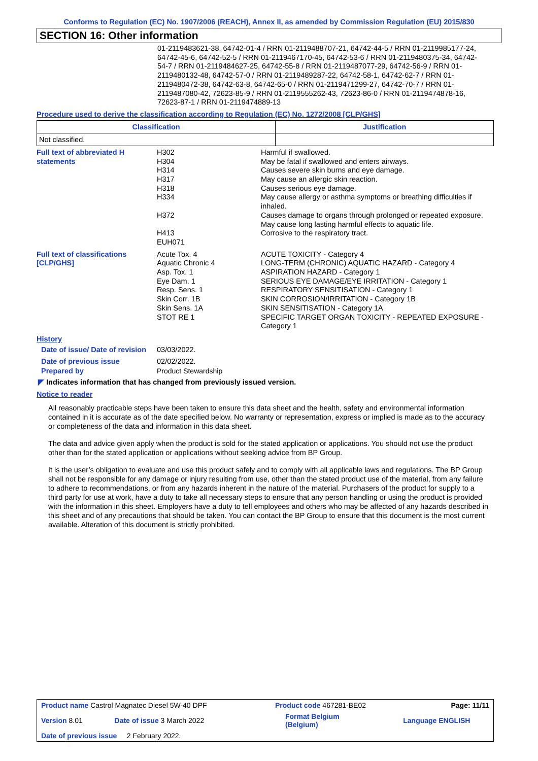Conforms to Regulation (EC) No. 1907/2006 (REACH), Annex II, as amended by Commission Regulation (EU) 2015/830
SECTION 16: Other information
01-2119483621-38, 64742-01-4 / RRN 01-2119488707-21, 64742-44-5 / RRN 01-2119985177-24, 64742-45-6, 64742-52-5 / RRN 01-2119467170-45, 64742-53-6 / RRN 01-2119480375-34, 64742-54-7 / RRN 01-2119484627-25, 64742-55-8 / RRN 01-2119487077-29, 64742-56-9 / RRN 01-2119480132-48, 64742-57-0 / RRN 01-2119489287-22, 64742-58-1, 64742-62-7 / RRN 01-2119480472-38, 64742-63-8, 64742-65-0 / RRN 01-2119471299-27, 64742-70-7 / RRN 01-2119487080-42, 72623-85-9 / RRN 01-2119555262-43, 72623-86-0 / RRN 01-2119474878-16, 72623-87-1 / RRN 01-2119474889-13
Procedure used to derive the classification according to Regulation (EC) No. 1272/2008 [CLP/GHS]
| Classification | Justification |
| --- | --- |
| Not classified. | |
| Full text of abbreviated H statements | H302 H304 H314 H317 H318 H334 H372 H413 EUH071 | Harmful if swallowed. May be fatal if swallowed and enters airways. Causes severe skin burns and eye damage. May cause an allergic skin reaction. Causes serious eye damage. May cause allergy or asthma symptoms or breathing difficulties if inhaled. Causes damage to organs through prolonged or repeated exposure. May cause long lasting harmful effects to aquatic life. Corrosive to the respiratory tract. |
| Full text of classifications [CLP/GHS] | Acute Tox. 4 Aquatic Chronic 4 Asp. Tox. 1 Eye Dam. 1 Resp. Sens. 1 Skin Corr. 1B Skin Sens. 1A STOT RE 1 | ACUTE TOXICITY - Category 4 LONG-TERM (CHRONIC) AQUATIC HAZARD - Category 4 ASPIRATION HAZARD - Category 1 SERIOUS EYE DAMAGE/EYE IRRITATION - Category 1 RESPIRATORY SENSITISATION - Category 1 SKIN CORROSION/IRRITATION - Category 1B SKIN SENSITISATION - Category 1A SPECIFIC TARGET ORGAN TOXICITY - REPEATED EXPOSURE - Category 1 |
History
| Date of issue/ Date of revision | 03/03/2022. |
| Date of previous issue | 02/02/2022. |
| Prepared by | Product Stewardship |
◤ Indicates information that has changed from previously issued version.
Notice to reader
All reasonably practicable steps have been taken to ensure this data sheet and the health, safety and environmental information contained in it is accurate as of the date specified below. No warranty or representation, express or implied is made as to the accuracy or completeness of the data and information in this data sheet.
The data and advice given apply when the product is sold for the stated application or applications. You should not use the product other than for the stated application or applications without seeking advice from BP Group.
It is the user’s obligation to evaluate and use this product safely and to comply with all applicable laws and regulations. The BP Group shall not be responsible for any damage or injury resulting from use, other than the stated product use of the material, from any failure to adhere to recommendations, or from any hazards inherent in the nature of the material. Purchasers of the product for supply to a third party for use at work, have a duty to take all necessary steps to ensure that any person handling or using the product is provided with the information in this sheet. Employers have a duty to tell employees and others who may be affected of any hazards described in this sheet and of any precautions that should be taken. You can contact the BP Group to ensure that this document is the most current available. Alteration of this document is strictly prohibited.
| Product name Castrol Magnatec Diesel 5W-40 DPF | | Product code 467281-BE02 | Page: 11/11 |
| Version 8.01 | Date of issue 3 March 2022 | Format Belgium (Belgium) | Language ENGLISH |
| Date of previous issue 2 February 2022. | | | |